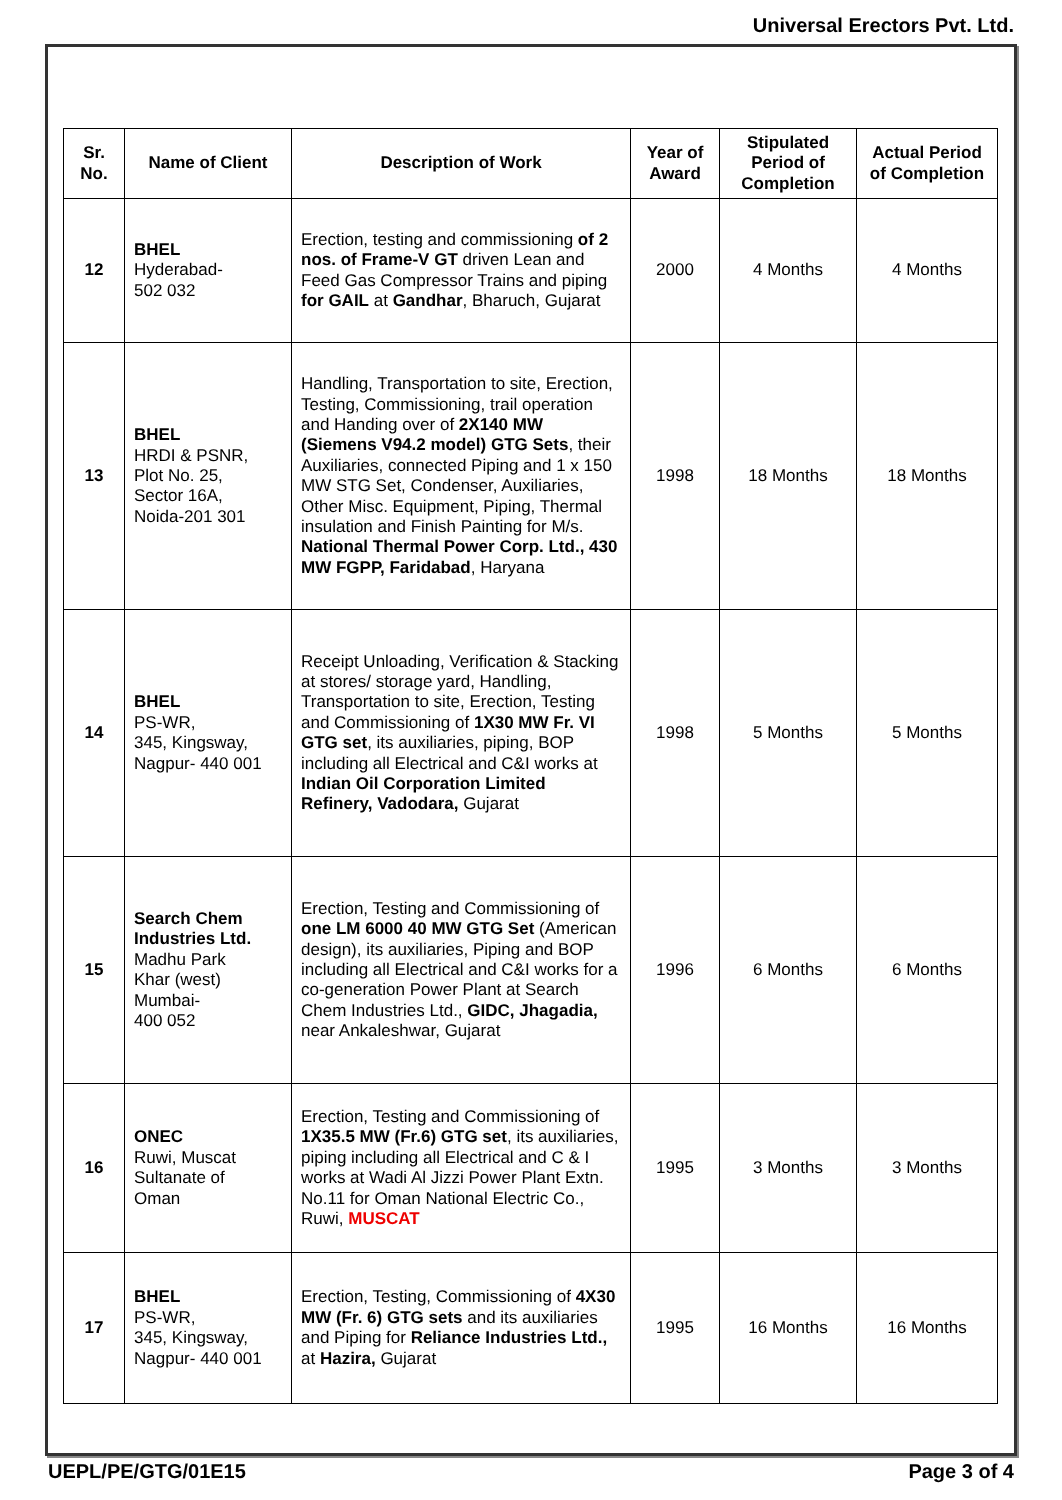Universal Erectors Pvt. Ltd.
| Sr. No. | Name of Client | Description of Work | Year of Award | Stipulated Period of Completion | Actual Period of Completion |
| --- | --- | --- | --- | --- | --- |
| 12 | BHEL Hyderabad- 502 032 | Erection, testing and commissioning of 2 nos. of Frame-V GT driven Lean and Feed Gas Compressor Trains and piping for GAIL at Gandhar , Bharuch, Gujarat | 2000 | 4 Months | 4 Months |
| 13 | BHEL HRDI & PSNR, Plot No. 25, Sector 16A, Noida-201 301 | Handling, Transportation to site, Erection, Testing, Commissioning, trail operation and Handing over of 2X140 MW (Siemens V94.2 model) GTG Sets , their Auxiliaries, connected Piping and 1 x 150 MW STG Set, Condenser, Auxiliaries, Other Misc. Equipment, Piping, Thermal insulation and Finish Painting for M/s. National Thermal Power Corp. Ltd., 430 MW FGPP, Faridabad , Haryana | 1998 | 18 Months | 18 Months |
| 14 | BHEL PS-WR, 345, Kingsway, Nagpur- 440 001 | Receipt Unloading, Verification & Stacking at stores/ storage yard, Handling, Transportation to site, Erection, Testing and Commissioning of 1X30 MW Fr. VI GTG set , its auxiliaries, piping, BOP including all Electrical and C&I works at Indian Oil Corporation Limited Refinery, Vadodara, Gujarat | 1998 | 5 Months | 5 Months |
| 15 | Search Chem Industries Ltd. Madhu Park Khar (west) Mumbai- 400 052 | Erection, Testing and Commissioning of one LM 6000 40 MW GTG Set (American design), its auxiliaries, Piping and BOP including all Electrical and C&I works for a co-generation Power Plant at Search Chem Industries Ltd., GIDC, Jhagadia, near Ankaleshwar, Gujarat | 1996 | 6 Months | 6 Months |
| 16 | ONEC Ruwi, Muscat Sultanate of Oman | Erection, Testing and Commissioning of 1X35.5 MW (Fr.6) GTG set , its auxiliaries, piping including all Electrical and C & I works at Wadi Al Jizzi Power Plant Extn. No.11 for Oman National Electric Co., Ruwi, MUSCAT | 1995 | 3 Months | 3 Months |
| 17 | BHEL PS-WR, 345, Kingsway, Nagpur- 440 001 | Erection, Testing, Commissioning of 4X30 MW (Fr. 6) GTG sets and its auxiliaries and Piping for Reliance Industries Ltd., at Hazira, Gujarat | 1995 | 16 Months | 16 Months |
UEPL/PE/GTG/01E15 Page 3 of 4